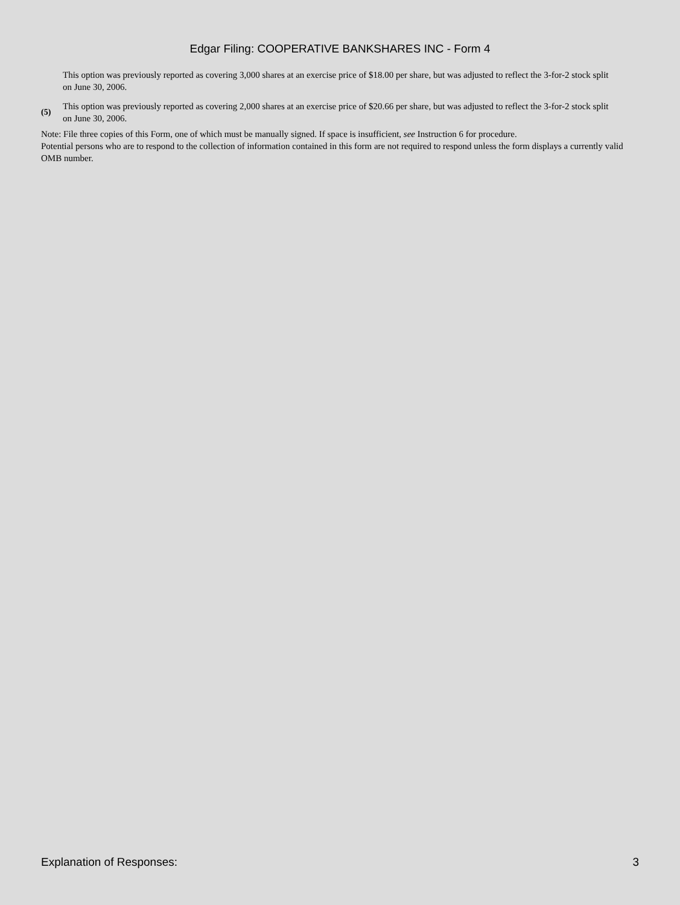Edgar Filing: COOPERATIVE BANKSHARES INC - Form 4
This option was previously reported as covering 3,000 shares at an exercise price of $18.00 per share, but was adjusted to reflect the 3-for-2 stock split on June 30, 2006.
(5)
This option was previously reported as covering 2,000 shares at an exercise price of $20.66 per share, but was adjusted to reflect the 3-for-2 stock split on June 30, 2006.
Note: File three copies of this Form, one of which must be manually signed. If space is insufficient, see Instruction 6 for procedure.
Potential persons who are to respond to the collection of information contained in this form are not required to respond unless the form displays a currently valid OMB number.
Explanation of Responses: 3